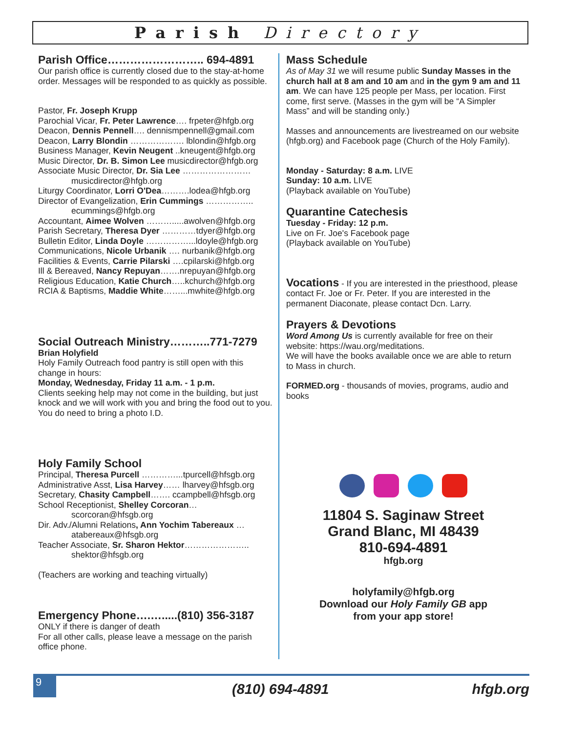Parish Directory
Parish Office…………………….. 694-4891
Our parish office is currently closed due to the stay-at-home order. Messages will be responded to as quickly as possible.
Pastor, Fr. Joseph Krupp
Parochial Vicar, Fr. Peter Lawrence…. frpeter@hfgb.org
Deacon, Dennis Pennell…. dennismpennell@gmail.com
Deacon, Larry Blondin ………………. lblondin@hfgb.org
Business Manager, Kevin Neugent ..kneugent@hfgb.org
Music Director, Dr. B. Simon Lee musicdirector@hfgb.org
Associate Music Director, Dr. Sia Lee ……………………
musicdirector@hfgb.org
Liturgy Coordinator, Lorri O'Dea……….lodea@hfgb.org
Director of Evangelization, Erin Cummings ……………..
ecummings@hfgb.org
Accountant, Aimee Wolven ……….....awolven@hfgb.org
Parish Secretary, Theresa Dyer …………tdyer@hfgb.org
Bulletin Editor, Linda Doyle ……………...ldoyle@hfgb.org
Communications, Nicole Urbanik …. nurbanik@hfgb.org
Facilities & Events, Carrie Pilarski ….cpilarski@hfgb.org
Ill & Bereaved, Nancy Repuyan…….nrepuyan@hfgb.org
Religious Education, Katie Church…..kchurch@hfgb.org
RCIA & Baptisms, Maddie White……...mwhite@hfgb.org
Social Outreach Ministry………..771-7279
Brian Holyfield
Holy Family Outreach food pantry is still open with this change in hours:
Monday, Wednesday, Friday 11 a.m. - 1 p.m.
Clients seeking help may not come in the building, but just knock and we will work with you and bring the food out to you. You do need to bring a photo I.D.
Holy Family School
Principal, Theresa Purcell …………...tpurcell@hfsgb.org
Administrative Asst, Lisa Harvey…… lharvey@hfsgb.org
Secretary, Chasity Campbell……. ccampbell@hfsgb.org
School Receptionist, Shelley Corcoran…
scorcoran@hfsgb.org
Dir. Adv./Alumni Relations, Ann Yochim Tabereaux …
atabereaux@hfsgb.org
Teacher Associate, Sr. Sharon Hektor…………………..
shektor@hfsgb.org
(Teachers are working and teaching virtually)
Emergency Phone….….....(810) 356-3187
ONLY if there is danger of death
For all other calls, please leave a message on the parish office phone.
Mass Schedule
As of May 31 we will resume public Sunday Masses in the church hall at 8 am and 10 am and in the gym 9 am and 11 am. We can have 125 people per Mass, per location. First come, first serve. (Masses in the gym will be “A Simpler Mass” and will be standing only.)
Masses and announcements are livestreamed on our website (hfgb.org) and Facebook page (Church of the Holy Family).
Monday - Saturday: 8 a.m. LIVE
Sunday: 10 a.m. LIVE
(Playback available on YouTube)
Quarantine Catechesis
Tuesday - Friday: 12 p.m.
Live on Fr. Joe's Facebook page
(Playback available on YouTube)
Vocations - If you are interested in the priesthood, please contact Fr. Joe or Fr. Peter. If you are interested in the permanent Diaconate, please contact Dcn. Larry.
Prayers & Devotions
Word Among Us is currently available for free on their website: https://wau.org/meditations.
We will have the books available once we are able to return to Mass in church.
FORMED.org - thousands of movies, programs, audio and books
11804 S. Saginaw Street
Grand Blanc, MI 48439
810-694-4891
hfgb.org
holyfamily@hfgb.org
Download our Holy Family GB app
from your app store!
9
(810) 694-4891
hfgb.org